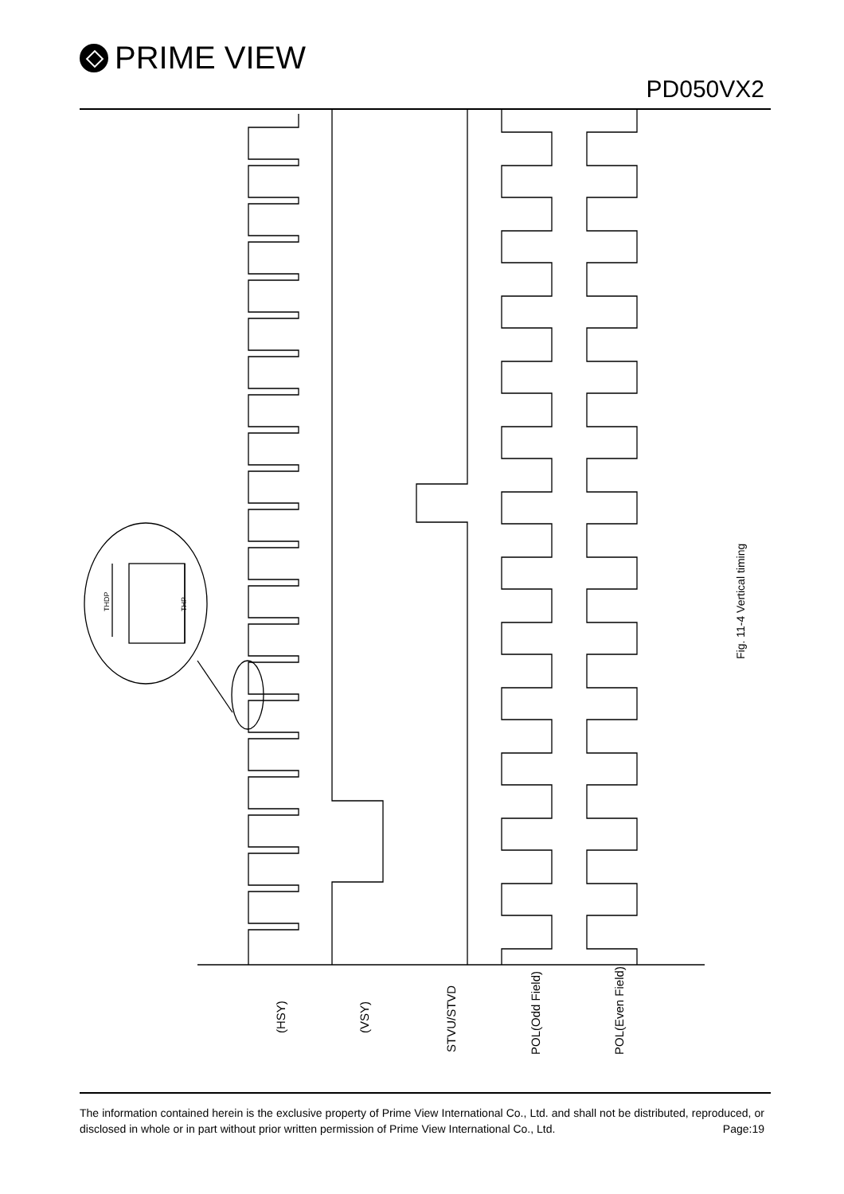PRIME VIEW
PD050VX2
(HSY)
(VSY)
STVU/STVD
POL(Odd Field)
POL(Even Field)
Fig. 11-4 Vertical timing
THDP
THP
The information contained herein is the exclusive property of Prime View International Co., Ltd. and shall not be distributed, reproduced, or disclosed in whole or in part without prior written permission of Prime View International Co., Ltd. Page:19